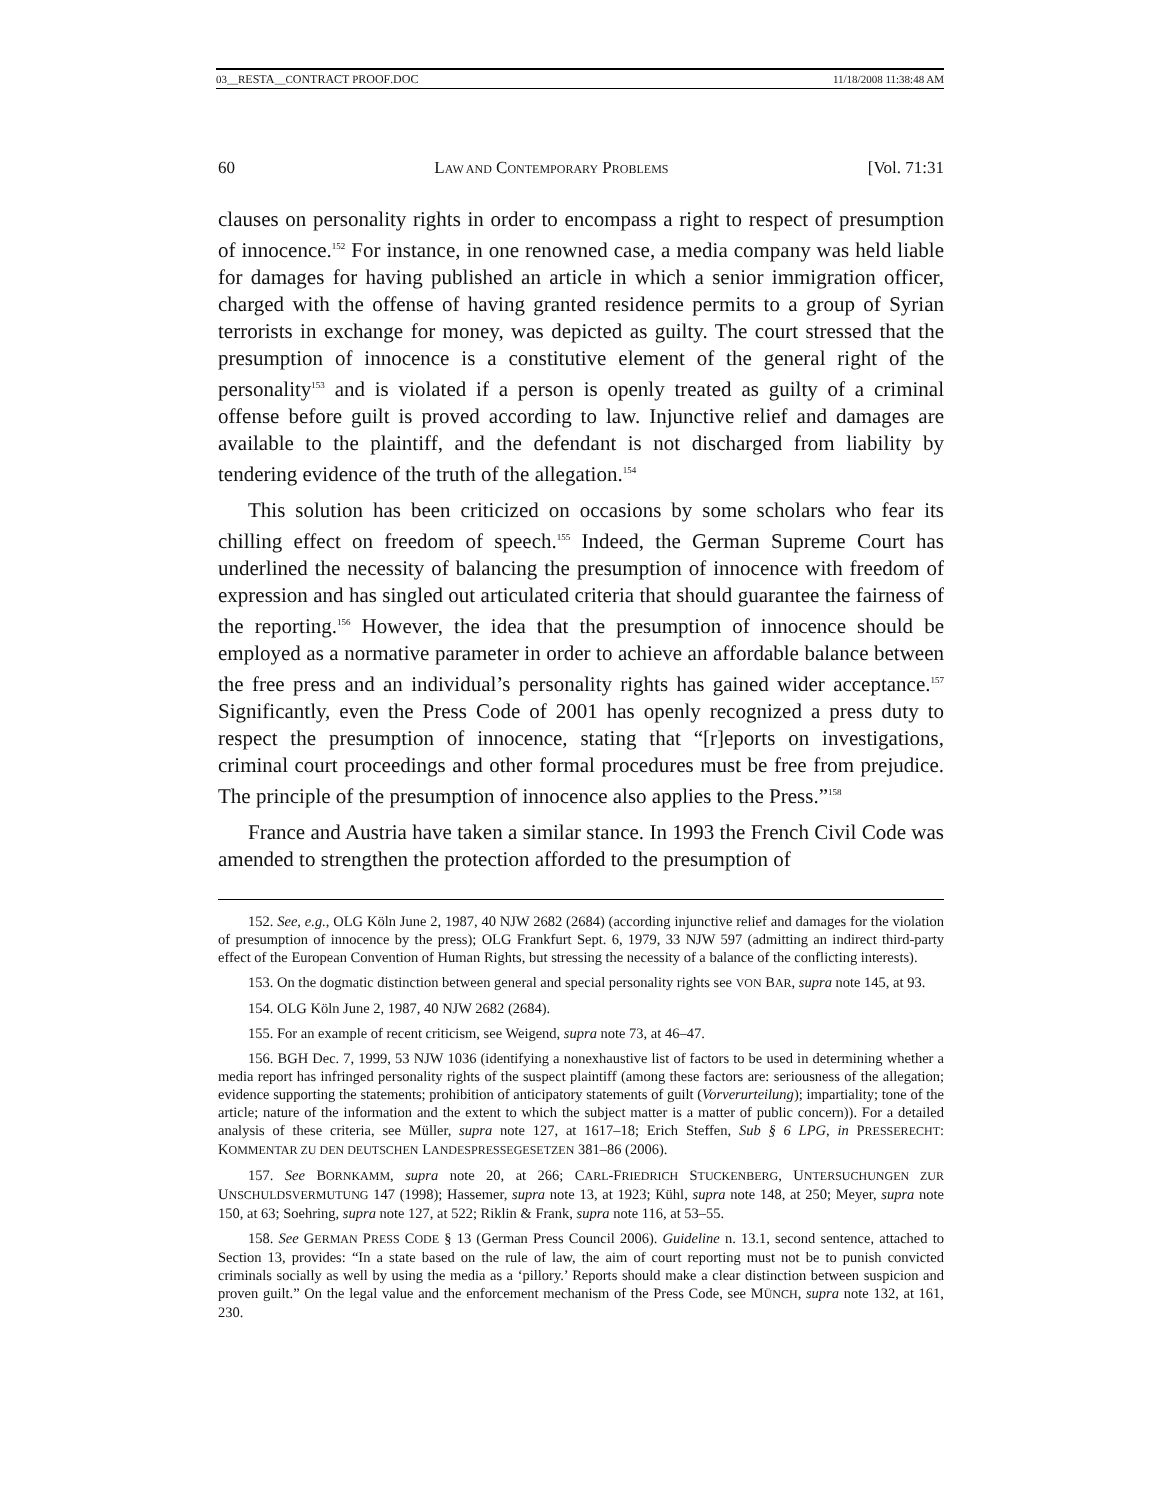03__RESTA__CONTRACT PROOF.DOC 11/18/2008 11:38:48 AM
60 LAW AND CONTEMPORARY PROBLEMS [Vol. 71:31
clauses on personality rights in order to encompass a right to respect of presumption of innocence.<sup>152</sup> For instance, in one renowned case, a media company was held liable for damages for having published an article in which a senior immigration officer, charged with the offense of having granted residence permits to a group of Syrian terrorists in exchange for money, was depicted as guilty. The court stressed that the presumption of innocence is a constitutive element of the general right of the personality<sup>153</sup> and is violated if a person is openly treated as guilty of a criminal offense before guilt is proved according to law. Injunctive relief and damages are available to the plaintiff, and the defendant is not discharged from liability by tendering evidence of the truth of the allegation.<sup>154</sup>
This solution has been criticized on occasions by some scholars who fear its chilling effect on freedom of speech.<sup>155</sup> Indeed, the German Supreme Court has underlined the necessity of balancing the presumption of innocence with freedom of expression and has singled out articulated criteria that should guarantee the fairness of the reporting.<sup>156</sup> However, the idea that the presumption of innocence should be employed as a normative parameter in order to achieve an affordable balance between the free press and an individual’s personality rights has gained wider acceptance.<sup>157</sup> Significantly, even the Press Code of 2001 has openly recognized a press duty to respect the presumption of innocence, stating that “[r]eports on investigations, criminal court proceedings and other formal procedures must be free from prejudice. The principle of the presumption of innocence also applies to the Press.”<sup>158</sup>
France and Austria have taken a similar stance. In 1993 the French Civil Code was amended to strengthen the protection afforded to the presumption of
152. See, e.g., OLG Köln June 2, 1987, 40 NJW 2682 (2684) (according injunctive relief and damages for the violation of presumption of innocence by the press); OLG Frankfurt Sept. 6, 1979, 33 NJW 597 (admitting an indirect third-party effect of the European Convention of Human Rights, but stressing the necessity of a balance of the conflicting interests).
153. On the dogmatic distinction between general and special personality rights see VON BAR, supra note 145, at 93.
154. OLG Köln June 2, 1987, 40 NJW 2682 (2684).
155. For an example of recent criticism, see Weigend, supra note 73, at 46–47.
156. BGH Dec. 7, 1999, 53 NJW 1036 (identifying a nonexhaustive list of factors to be used in determining whether a media report has infringed personality rights of the suspect plaintiff (among these factors are: seriousness of the allegation; evidence supporting the statements; prohibition of anticipatory statements of guilt (Vorverurteilung); impartiality; tone of the article; nature of the information and the extent to which the subject matter is a matter of public concern)). For a detailed analysis of these criteria, see Müller, supra note 127, at 1617–18; Erich Steffen, Sub § 6 LPG, in PRESSERECHT: KOMMENTAR ZU DEN DEUTSCHEN LANDESPRESSEGESETZEN 381–86 (2006).
157. See BORNKAMM, supra note 20, at 266; CARL-FRIEDRICH STUCKENBERG, UNTERSUCHUNGEN ZUR UNSCHULDSVERMUTUNG 147 (1998); Hassemer, supra note 13, at 1923; Kühl, supra note 148, at 250; Meyer, supra note 150, at 63; Soehring, supra note 127, at 522; Riklin & Frank, supra note 116, at 53–55.
158. See GERMAN PRESS CODE § 13 (German Press Council 2006). Guideline n. 13.1, second sentence, attached to Section 13, provides: “In a state based on the rule of law, the aim of court reporting must not be to punish convicted criminals socially as well by using the media as a ‘pillory.’ Reports should make a clear distinction between suspicion and proven guilt.” On the legal value and the enforcement mechanism of the Press Code, see MÜNCH, supra note 132, at 161, 230.